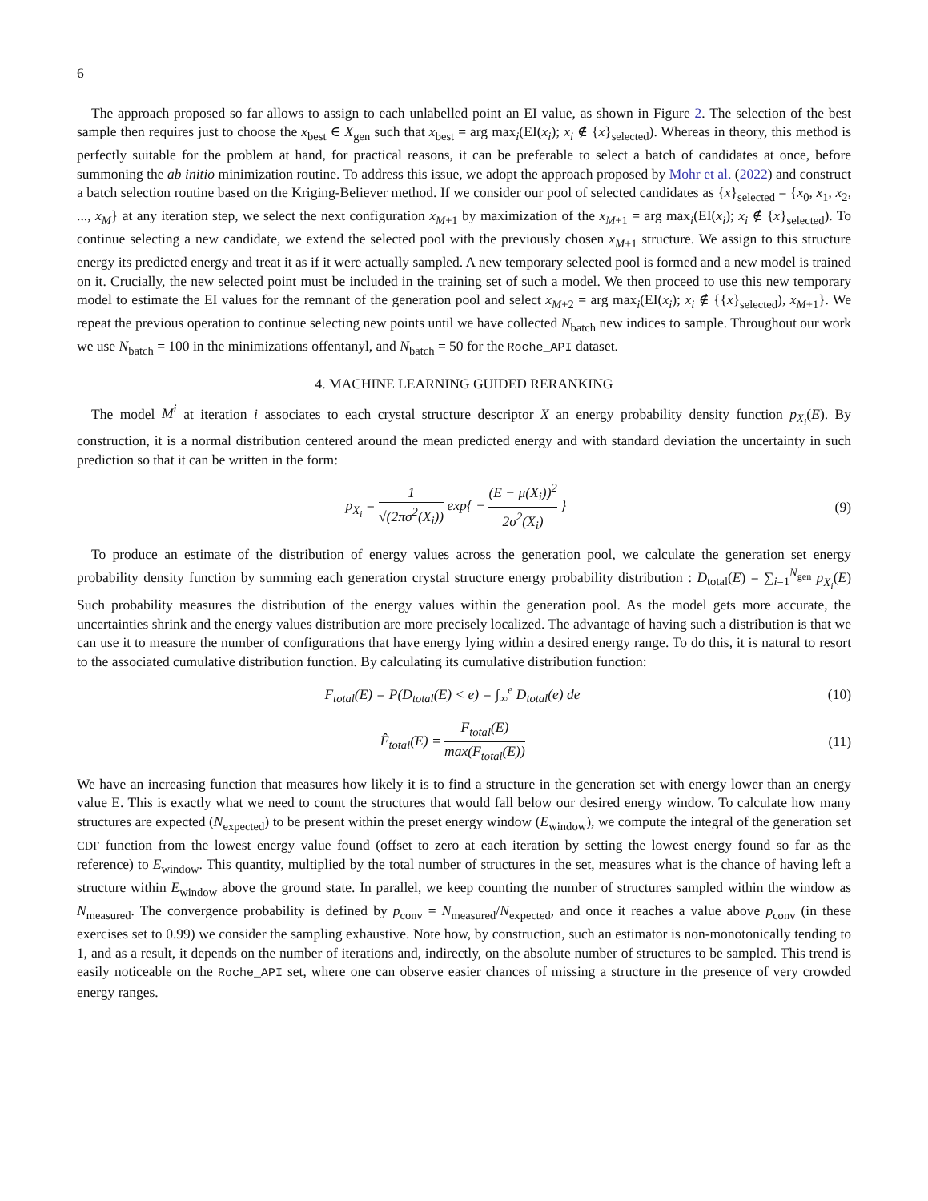6
The approach proposed so far allows to assign to each unlabelled point an EI value, as shown in Figure 2. The selection of the best sample then requires just to choose the x<sub>best</sub> ∈ X<sub>gen</sub> such that x<sub>best</sub> = arg max<sub>i</sub>(EI(x<sub>i</sub>); x<sub>i</sub> ∉ {x}<sub>selected</sub>). Whereas in theory, this method is perfectly suitable for the problem at hand, for practical reasons, it can be preferable to select a batch of candidates at once, before summoning the ab initio minimization routine. To address this issue, we adopt the approach proposed by Mohr et al. (2022) and construct a batch selection routine based on the Kriging-Believer method. If we consider our pool of selected candidates as {x}<sub>selected</sub> = {x<sub>0</sub>, x<sub>1</sub>, x<sub>2</sub>, ..., x<sub>M</sub>} at any iteration step, we select the next configuration x<sub>M+1</sub> by maximization of the x<sub>M+1</sub> = arg max<sub>i</sub>(EI(x<sub>i</sub>); x<sub>i</sub> ∉ {x}<sub>selected</sub>). To continue selecting a new candidate, we extend the selected pool with the previously chosen x<sub>M+1</sub> structure. We assign to this structure energy its predicted energy and treat it as if it were actually sampled. A new temporary selected pool is formed and a new model is trained on it. Crucially, the new selected point must be included in the training set of such a model. We then proceed to use this new temporary model to estimate the EI values for the remnant of the generation pool and select x<sub>M+2</sub> = arg max<sub>i</sub>(EI(x<sub>i</sub>); x<sub>i</sub> ∉ {{x}<sub>selected</sub>), x<sub>M+1</sub>}. We repeat the previous operation to continue selecting new points until we have collected N<sub>batch</sub> new indices to sample. Throughout our work we use N<sub>batch</sub> = 100 in the minimizations offentanyl, and N<sub>batch</sub> = 50 for the Roche_API dataset.
4. MACHINE LEARNING GUIDED RERANKING
The model M<sup>i</sup> at iteration i associates to each crystal structure descriptor X an energy probability density function p<sub>X<sub>i</sub></sub>(E). By construction, it is a normal distribution centered around the mean predicted energy and with standard deviation the uncertainty in such prediction so that it can be written in the form:
p<sub>X<sub>i</sub></sub> = 1 √(2πσ<sup>2</sup>(X<sub>i</sub>)) exp{ − (E − μ(X<sub>i</sub>))<sup>2</sup> 2σ<sup>2</sup>(X<sub>i</sub>) }
(9)
To produce an estimate of the distribution of energy values across the generation pool, we calculate the generation set energy probability density function by summing each generation crystal structure energy probability distribution : D<sub>total</sub>(E) = ∑<sub>i=1</sub><sup>N<sub>gen</sub></sup> p<sub>X<sub>i</sub></sub>(E) Such probability measures the distribution of the energy values within the generation pool. As the model gets more accurate, the uncertainties shrink and the energy values distribution are more precisely localized. The advantage of having such a distribution is that we can use it to measure the number of configurations that have energy lying within a desired energy range. To do this, it is natural to resort to the associated cumulative distribution function. By calculating its cumulative distribution function:
F<sub>total</sub>(E) = P(D<sub>total</sub>(E) < e) = ∫<sub>∞</sub><sup>e</sup> D<sub>total</sub>(e) de
(10)
F̂<sub>total</sub>(E) = F<sub>total</sub>(E) max(F<sub>total</sub>(E))
(11)
We have an increasing function that measures how likely it is to find a structure in the generation set with energy lower than an energy value E. This is exactly what we need to count the structures that would fall below our desired energy window. To calculate how many structures are expected (N<sub>expected</sub>) to be present within the preset energy window (E<sub>window</sub>), we compute the integral of the generation set CDF function from the lowest energy value found (offset to zero at each iteration by setting the lowest energy found so far as the reference) to E<sub>window</sub>. This quantity, multiplied by the total number of structures in the set, measures what is the chance of having left a structure within E<sub>window</sub> above the ground state. In parallel, we keep counting the number of structures sampled within the window as N<sub>measured</sub>. The convergence probability is defined by p<sub>conv</sub> = N<sub>measured</sub>/N<sub>expected</sub>, and once it reaches a value above p<sub>conv</sub> (in these exercises set to 0.99) we consider the sampling exhaustive. Note how, by construction, such an estimator is non-monotonically tending to 1, and as a result, it depends on the number of iterations and, indirectly, on the absolute number of structures to be sampled. This trend is easily noticeable on the Roche_API set, where one can observe easier chances of missing a structure in the presence of very crowded energy ranges.